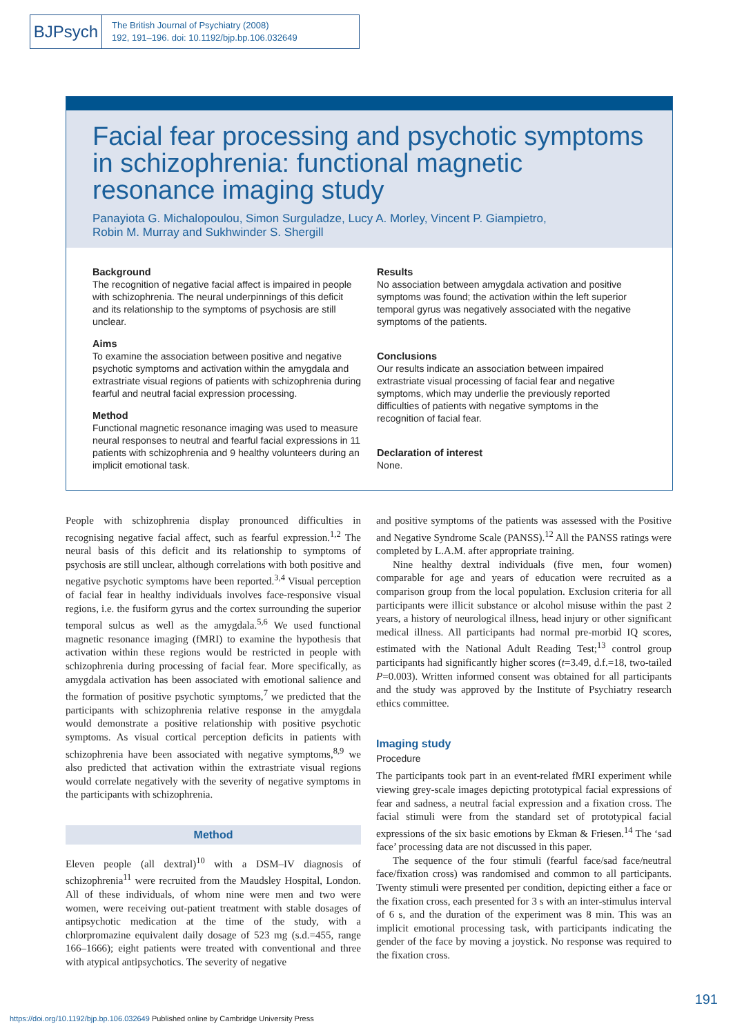BJPsych
The British Journal of Psychiatry (2008)
192, 191–196. doi: 10.1192/bjp.bp.106.032649
Facial fear processing and psychotic symptoms in schizophrenia: functional magnetic resonance imaging study
Panayiota G. Michalopoulou, Simon Surguladze, Lucy A. Morley, Vincent P. Giampietro,
Robin M. Murray and Sukhwinder S. Shergill
Background
The recognition of negative facial affect is impaired in people with schizophrenia. The neural underpinnings of this deficit and its relationship to the symptoms of psychosis are still unclear.
Aims
To examine the association between positive and negative psychotic symptoms and activation within the amygdala and extrastriate visual regions of patients with schizophrenia during fearful and neutral facial expression processing.
Method
Functional magnetic resonance imaging was used to measure neural responses to neutral and fearful facial expressions in 11 patients with schizophrenia and 9 healthy volunteers during an implicit emotional task.
Results
No association between amygdala activation and positive symptoms was found; the activation within the left superior temporal gyrus was negatively associated with the negative symptoms of the patients.
Conclusions
Our results indicate an association between impaired extrastriate visual processing of facial fear and negative symptoms, which may underlie the previously reported difficulties of patients with negative symptoms in the recognition of facial fear.
Declaration of interest
None.
People with schizophrenia display pronounced difficulties in recognising negative facial affect, such as fearful expression.<sup>1,2</sup> The neural basis of this deficit and its relationship to symptoms of psychosis are still unclear, although correlations with both positive and negative psychotic symptoms have been reported.<sup>3,4</sup> Visual perception of facial fear in healthy individuals involves face-responsive visual regions, i.e. the fusiform gyrus and the cortex surrounding the superior temporal sulcus as well as the amygdala.<sup>5,6</sup> We used functional magnetic resonance imaging (fMRI) to examine the hypothesis that activation within these regions would be restricted in people with schizophrenia during processing of facial fear. More specifically, as amygdala activation has been associated with emotional salience and the formation of positive psychotic symptoms,<sup>7</sup> we predicted that the participants with schizophrenia relative response in the amygdala would demonstrate a positive relationship with positive psychotic symptoms. As visual cortical perception deficits in patients with schizophrenia have been associated with negative symptoms,<sup>8,9</sup> we also predicted that activation within the extrastriate visual regions would correlate negatively with the severity of negative symptoms in the participants with schizophrenia.
Method
Eleven people (all dextral)<sup>10</sup> with a DSM–IV diagnosis of schizophrenia<sup>11</sup> were recruited from the Maudsley Hospital, London. All of these individuals, of whom nine were men and two were women, were receiving out-patient treatment with stable dosages of antipsychotic medication at the time of the study, with a chlorpromazine equivalent daily dosage of 523 mg (s.d.=455, range 166–1666); eight patients were treated with conventional and three with atypical antipsychotics. The severity of negative
and positive symptoms of the patients was assessed with the Positive and Negative Syndrome Scale (PANSS).<sup>12</sup> All the PANSS ratings were completed by L.A.M. after appropriate training.
Nine healthy dextral individuals (five men, four women) comparable for age and years of education were recruited as a comparison group from the local population. Exclusion criteria for all participants were illicit substance or alcohol misuse within the past 2 years, a history of neurological illness, head injury or other significant medical illness. All participants had normal pre-morbid IQ scores, estimated with the National Adult Reading Test;<sup>13</sup> control group participants had significantly higher scores (t=3.49, d.f.=18, two-tailed P=0.003). Written informed consent was obtained for all participants and the study was approved by the Institute of Psychiatry research ethics committee.
Imaging study
Procedure
The participants took part in an event-related fMRI experiment while viewing grey-scale images depicting prototypical facial expressions of fear and sadness, a neutral facial expression and a fixation cross. The facial stimuli were from the standard set of prototypical facial expressions of the six basic emotions by Ekman & Friesen.<sup>14</sup> The ‘sad face’ processing data are not discussed in this paper.
The sequence of the four stimuli (fearful face/sad face/neutral face/fixation cross) was randomised and common to all participants. Twenty stimuli were presented per condition, depicting either a face or the fixation cross, each presented for 3 s with an inter-stimulus interval of 6 s, and the duration of the experiment was 8 min. This was an implicit emotional processing task, with participants indicating the gender of the face by moving a joystick. No response was required to the fixation cross.
191
https://doi.org/10.1192/bjp.bp.106.032649 Published online by Cambridge University Press